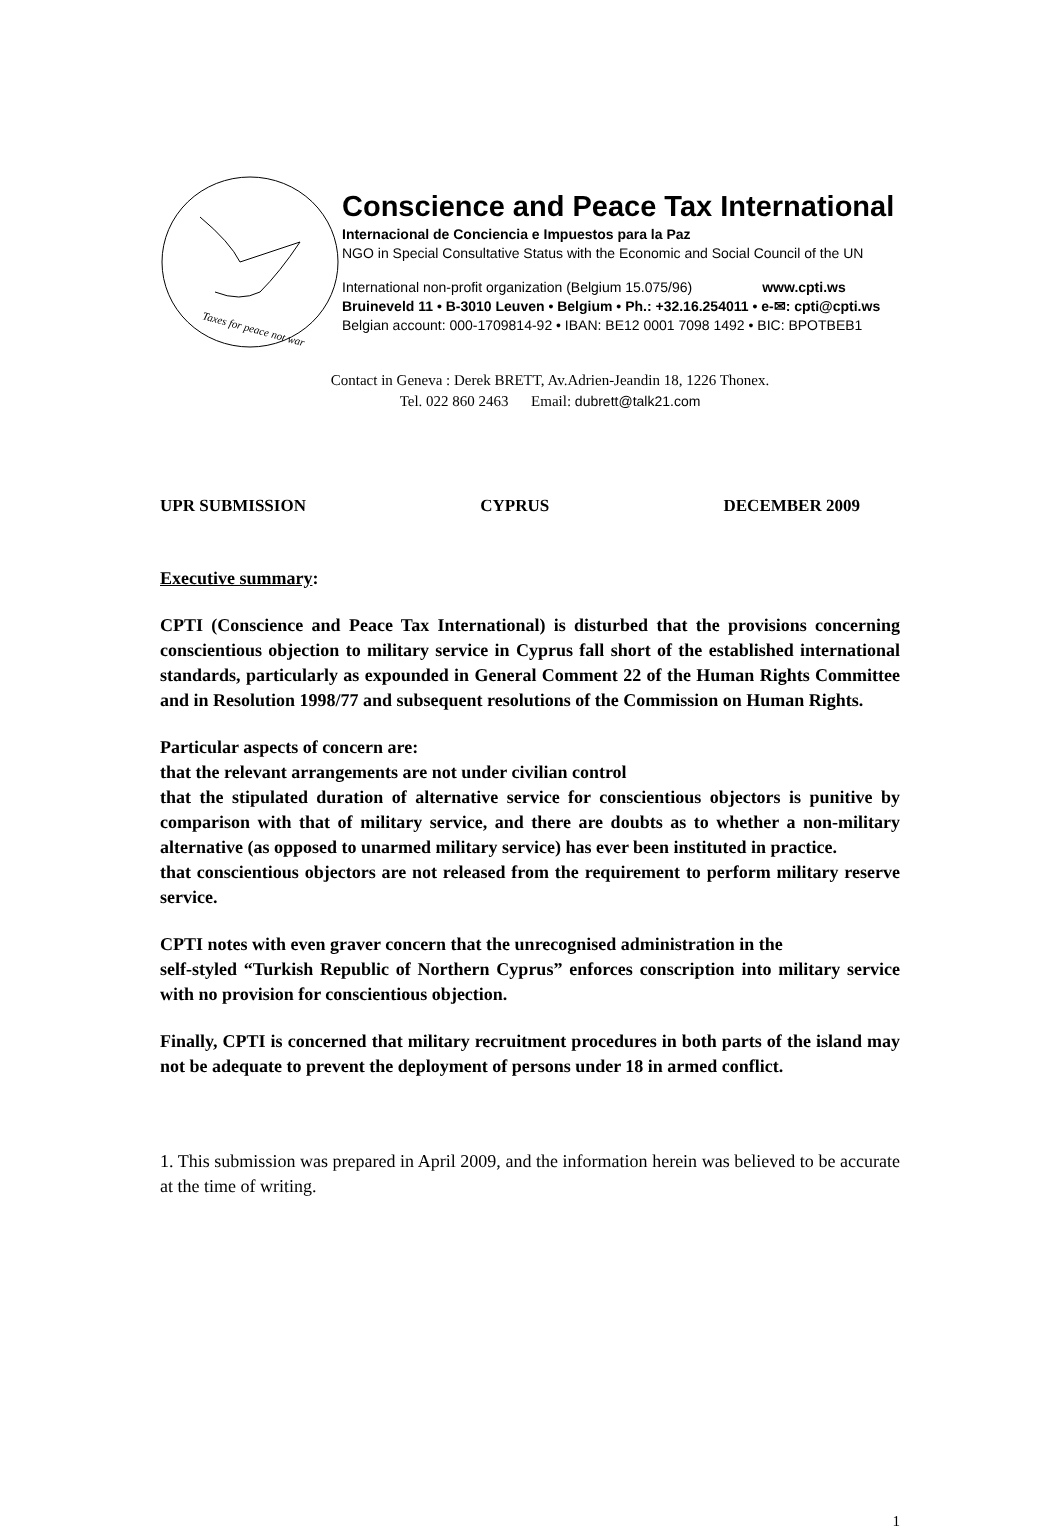Taxes for peace not war
Conscience and Peace Tax International
Internacional de Conciencia e Impuestos para la Paz
NGO in Special Consultative Status with the Economic and Social Council of the UN
International non-profit organization (Belgium 15.075/96) www.cpti.ws
Bruineveld 11 • B-3010 Leuven • Belgium • Ph.: +32.16.254011 • e-✉: cpti@cpti.ws
Belgian account: 000-1709814-92 • IBAN: BE12 0001 7098 1492 • BIC: BPOTBEB1
Contact in Geneva : Derek BRETT, Av.Adrien-Jeandin 18, 1226 Thonex.
Tel. 022 860 2463 Email: dubrett@talk21.com
UPR SUBMISSION CYPRUS DECEMBER 2009
Executive summary:
CPTI (Conscience and Peace Tax International) is disturbed that the provisions concerning conscientious objection to military service in Cyprus fall short of the established international standards, particularly as expounded in General Comment 22 of the Human Rights Committee and in Resolution 1998/77 and subsequent resolutions of the Commission on Human Rights.
Particular aspects of concern are:
that the relevant arrangements are not under civilian control
that the stipulated duration of alternative service for conscientious objectors is punitive by comparison with that of military service, and there are doubts as to whether a non-military alternative (as opposed to unarmed military service) has ever been instituted in practice.
that conscientious objectors are not released from the requirement to perform military reserve service.
CPTI notes with even graver concern that the unrecognised administration in the
self-styled “Turkish Republic of Northern Cyprus” enforces conscription into military service with no provision for conscientious objection.
Finally, CPTI is concerned that military recruitment procedures in both parts of the island may not be adequate to prevent the deployment of persons under 18 in armed conflict.
1. This submission was prepared in April 2009, and the information herein was believed to be accurate at the time of writing.
1